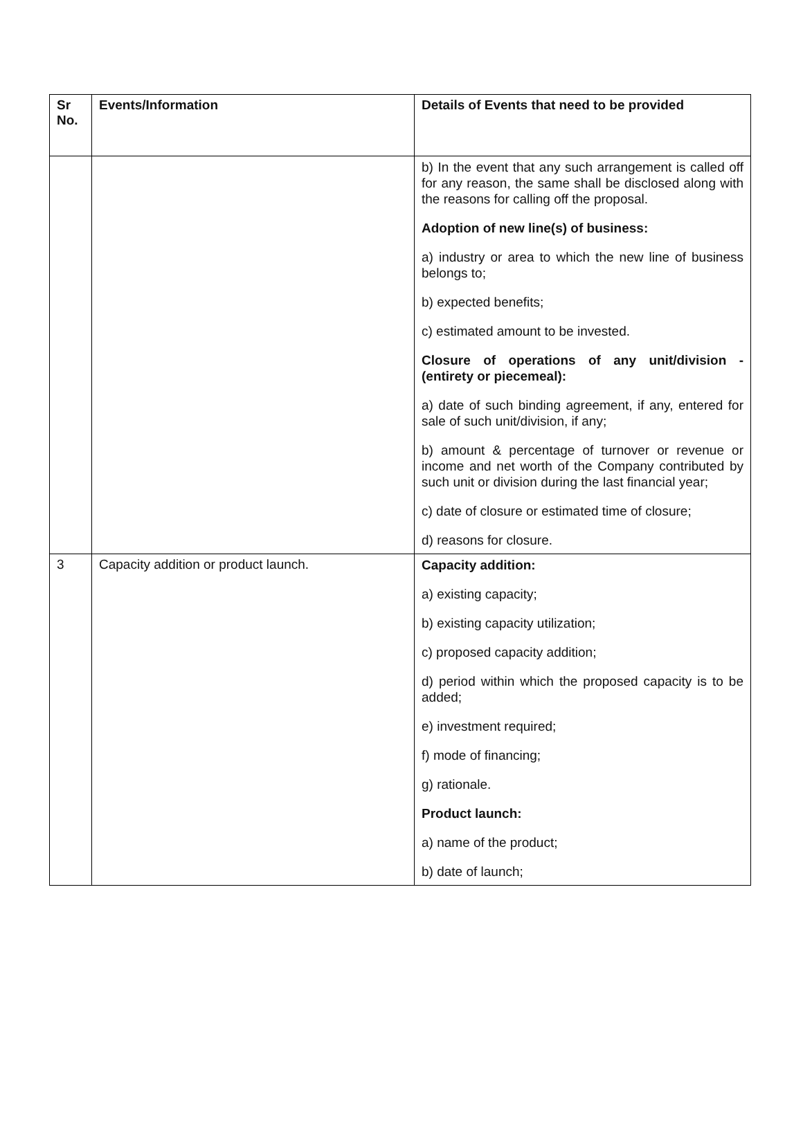| Sr No. | Events/Information | Details of Events that need to be provided |
| --- | --- | --- |
| | | b) In the event that any such arrangement is called off for any reason, the same shall be disclosed along with the reasons for calling off the proposal. Adoption of new line(s) of business: a) industry or area to which the new line of business belongs to; b) expected benefits; c) estimated amount to be invested. Closure of operations of any unit/division - (entirety or piecemeal): a) date of such binding agreement, if any, entered for sale of such unit/division, if any; b) amount & percentage of turnover or revenue or income and net worth of the Company contributed by such unit or division during the last financial year; c) date of closure or estimated time of closure; d) reasons for closure. |
| 3 | Capacity addition or product launch. | Capacity addition: a) existing capacity; b) existing capacity utilization; c) proposed capacity addition; d) period within which the proposed capacity is to be added; e) investment required; f) mode of financing; g) rationale. Product launch: a) name of the product; b) date of launch; |